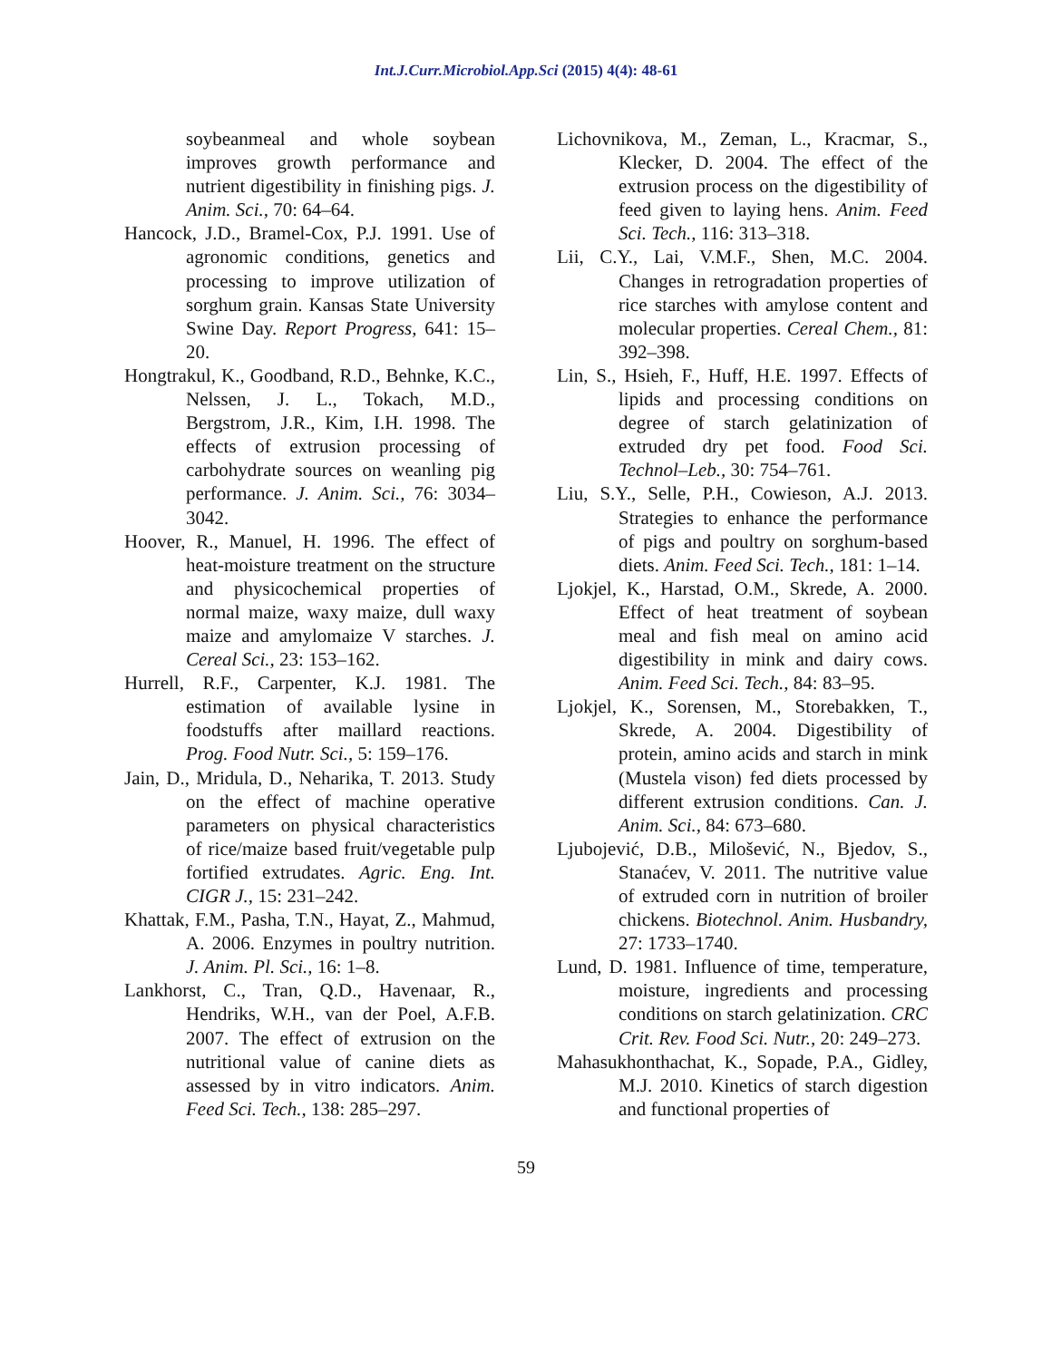Int.J.Curr.Microbiol.App.Sci (2015) 4(4): 48-61
soybeanmeal and whole soybean improves growth performance and nutrient digestibility in finishing pigs. J. Anim. Sci., 70: 64–64.
Hancock, J.D., Bramel-Cox, P.J. 1991. Use of agronomic conditions, genetics and processing to improve utilization of sorghum grain. Kansas State University Swine Day. Report Progress, 641: 15–20.
Hongtrakul, K., Goodband, R.D., Behnke, K.C., Nelssen, J. L., Tokach, M.D., Bergstrom, J.R., Kim, I.H. 1998. The effects of extrusion processing of carbohydrate sources on weanling pig performance. J. Anim. Sci., 76: 3034–3042.
Hoover, R., Manuel, H. 1996. The effect of heat-moisture treatment on the structure and physicochemical properties of normal maize, waxy maize, dull waxy maize and amylomaize V starches. J. Cereal Sci., 23: 153–162.
Hurrell, R.F., Carpenter, K.J. 1981. The estimation of available lysine in foodstuffs after maillard reactions. Prog. Food Nutr. Sci., 5: 159–176.
Jain, D., Mridula, D., Neharika, T. 2013. Study on the effect of machine operative parameters on physical characteristics of rice/maize based fruit/vegetable pulp fortified extrudates. Agric. Eng. Int. CIGR J., 15: 231–242.
Khattak, F.M., Pasha, T.N., Hayat, Z., Mahmud, A. 2006. Enzymes in poultry nutrition. J. Anim. Pl. Sci., 16: 1–8.
Lankhorst, C., Tran, Q.D., Havenaar, R., Hendriks, W.H., van der Poel, A.F.B. 2007. The effect of extrusion on the nutritional value of canine diets as assessed by in vitro indicators. Anim. Feed Sci. Tech., 138: 285–297.
Lichovnikova, M., Zeman, L., Kracmar, S., Klecker, D. 2004. The effect of the extrusion process on the digestibility of feed given to laying hens. Anim. Feed Sci. Tech., 116: 313–318.
Lii, C.Y., Lai, V.M.F., Shen, M.C. 2004. Changes in retrogradation properties of rice starches with amylose content and molecular properties. Cereal Chem., 81: 392–398.
Lin, S., Hsieh, F., Huff, H.E. 1997. Effects of lipids and processing conditions on degree of starch gelatinization of extruded dry pet food. Food Sci. Technol–Leb., 30: 754–761.
Liu, S.Y., Selle, P.H., Cowieson, A.J. 2013. Strategies to enhance the performance of pigs and poultry on sorghum-based diets. Anim. Feed Sci. Tech., 181: 1–14.
Ljokjel, K., Harstad, O.M., Skrede, A. 2000. Effect of heat treatment of soybean meal and fish meal on amino acid digestibility in mink and dairy cows. Anim. Feed Sci. Tech., 84: 83–95.
Ljokjel, K., Sorensen, M., Storebakken, T., Skrede, A. 2004. Digestibility of protein, amino acids and starch in mink (Mustela vison) fed diets processed by different extrusion conditions. Can. J. Anim. Sci., 84: 673–680.
Ljubojević, D.B., Milošević, N., Bjedov, S., Stanaćev, V. 2011. The nutritive value of extruded corn in nutrition of broiler chickens. Biotechnol. Anim. Husbandry, 27: 1733–1740.
Lund, D. 1981. Influence of time, temperature, moisture, ingredients and processing conditions on starch gelatinization. CRC Crit. Rev. Food Sci. Nutr., 20: 249–273.
Mahasukhonthachat, K., Sopade, P.A., Gidley, M.J. 2010. Kinetics of starch digestion and functional properties of
59